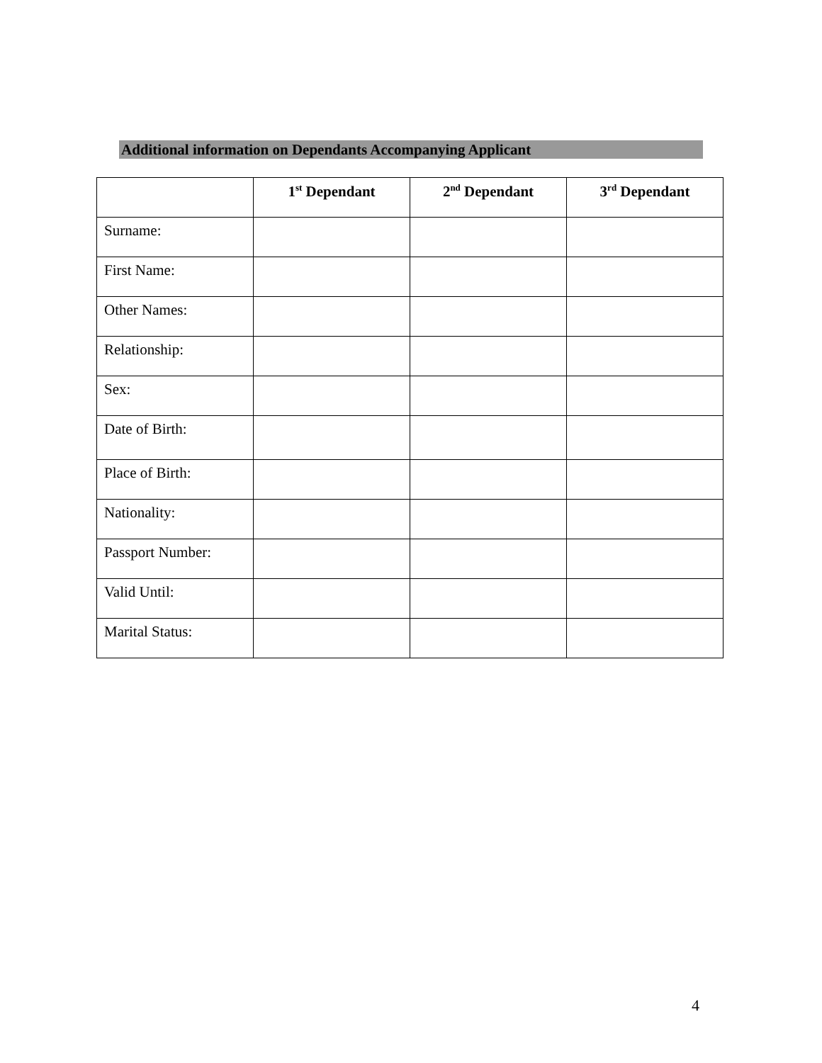Additional information on Dependants Accompanying Applicant
| | 1<sup>st</sup> Dependant | 2<sup>nd</sup> Dependant | 3<sup>rd</sup> Dependant |
| --- | --- | --- | --- |
| Surname: | | | |
| First Name: | | | |
| Other Names: | | | |
| Relationship: | | | |
| Sex: | | | |
| Date of Birth: | | | |
| Place of Birth: | | | |
| Nationality: | | | |
| Passport Number: | | | |
| Valid Until: | | | |
| Marital Status: | | | |
4